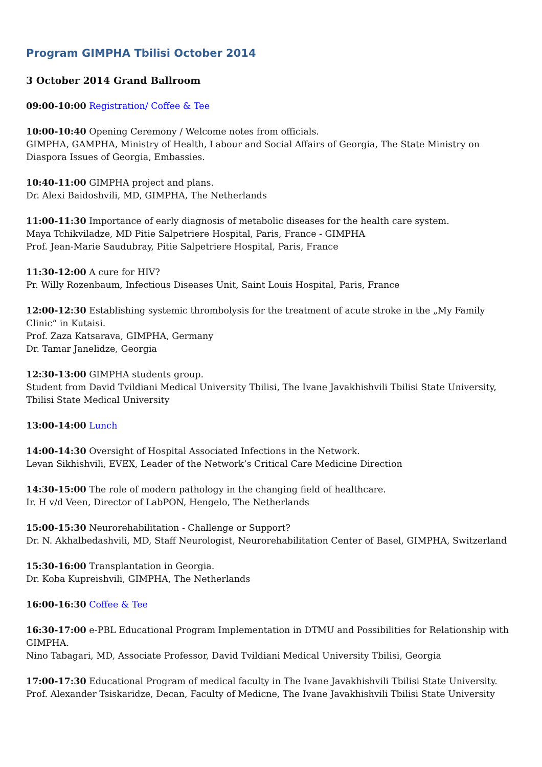Program GIMPHA Tbilisi October 2014
3 October 2014 Grand Ballroom
09:00-10:00 Registration/ Coffee & Tee
10:00-10:40 Opening Ceremony / Welcome notes from officials.
GIMPHA, GAMPHA, Ministry of Health, Labour and Social Affairs of Georgia, The State Ministry on Diaspora Issues of Georgia, Embassies.
10:40-11:00 GIMPHA project and plans.
Dr. Alexi Baidoshvili, MD, GIMPHA, The Netherlands
11:00-11:30 Importance of early diagnosis of metabolic diseases for the health care system.
Maya Tchikviladze, MD Pitie Salpetriere Hospital, Paris, France - GIMPHA
Prof. Jean-Marie Saudubray, Pitie Salpetriere Hospital, Paris, France
11:30-12:00 A cure for HIV?
Pr. Willy Rozenbaum, Infectious Diseases Unit, Saint Louis Hospital, Paris, France
12:00-12:30 Establishing systemic thrombolysis for the treatment of acute stroke in the „My Family Clinic“ in Kutaisi.
Prof. Zaza Katsarava, GIMPHA, Germany
Dr. Tamar Janelidze, Georgia
12:30-13:00 GIMPHA students group.
Student from David Tvildiani Medical University Tbilisi, The Ivane Javakhishvili Tbilisi State University, Tbilisi State Medical University
13:00-14:00 Lunch
14:00-14:30 Oversight of Hospital Associated Infections in the Network.
Levan Sikhishvili, EVEX, Leader of the Network’s Critical Care Medicine Direction
14:30-15:00 The role of modern pathology in the changing field of healthcare.
Ir. H v/d Veen, Director of LabPON, Hengelo, The Netherlands
15:00-15:30 Neurorehabilitation - Challenge or Support?
Dr. N. Akhalbedashvili, MD, Staff Neurologist, Neurorehabilitation Center of Basel, GIMPHA, Switzerland
15:30-16:00 Transplantation in Georgia.
Dr. Koba Kupreishvili, GIMPHA, The Netherlands
16:00-16:30 Coffee & Tee
16:30-17:00 e-PBL Educational Program Implementation in DTMU and Possibilities for Relationship with GIMPHA.
Nino Tabagari, MD, Associate Professor, David Tvildiani Medical University Tbilisi, Georgia
17:00-17:30 Educational Program of medical faculty in The Ivane Javakhishvili Tbilisi State University.
Prof. Alexander Tsiskaridze, Decan, Faculty of Medicne, The Ivane Javakhishvili Tbilisi State University